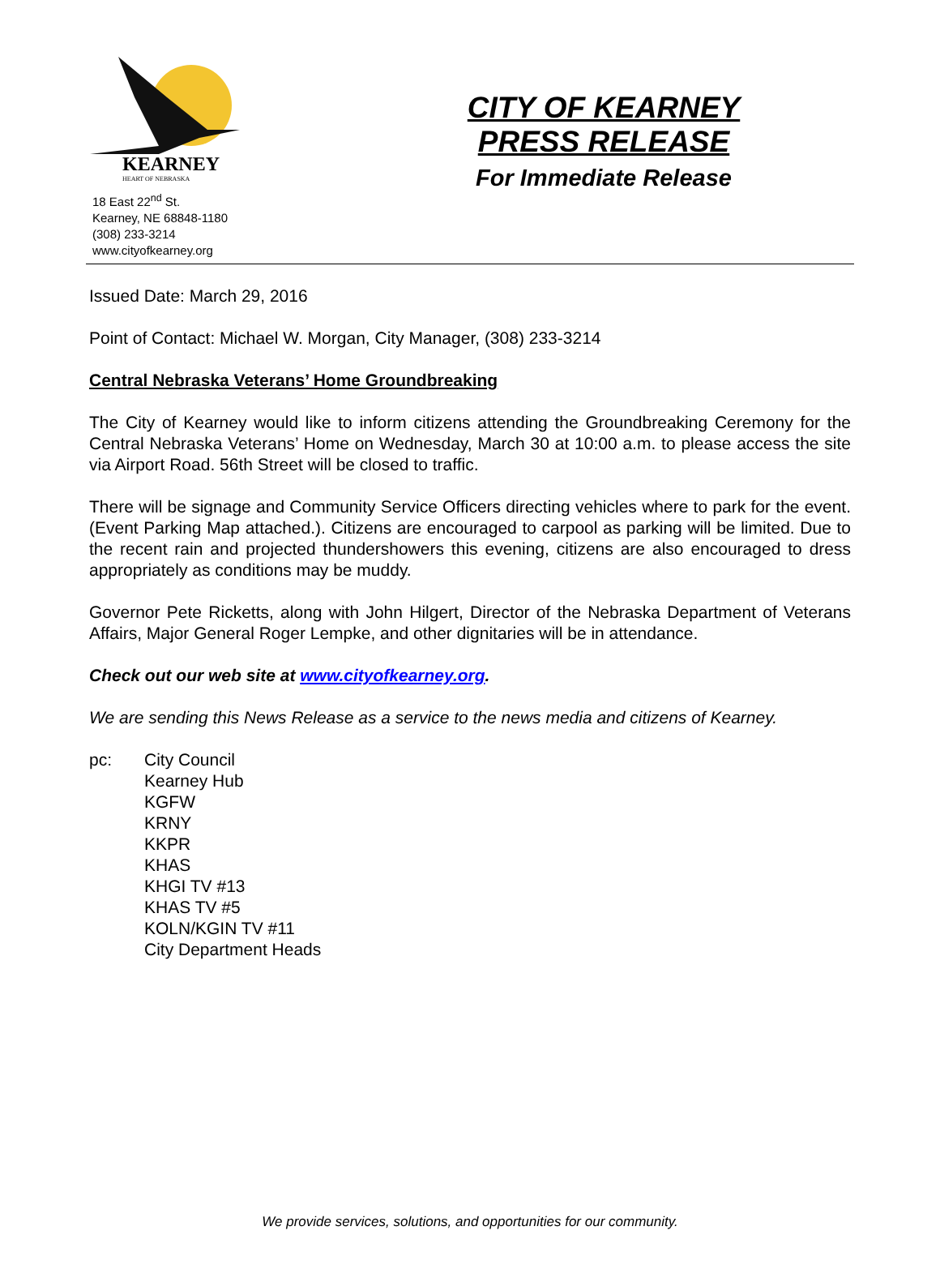KEARNEY
HEART OF NEBRASKA
18 East 22<sup>nd</sup> St.
Kearney, NE 68848-1180
(308) 233-3214
www.cityofkearney.org
CITY OF KEARNEY
PRESS RELEASE
For Immediate Release
Issued Date: March 29, 2016
Point of Contact: Michael W. Morgan, City Manager, (308) 233-3214
Central Nebraska Veterans’ Home Groundbreaking
The City of Kearney would like to inform citizens attending the Groundbreaking Ceremony for the Central Nebraska Veterans’ Home on Wednesday, March 30 at 10:00 a.m. to please access the site via Airport Road. 56th Street will be closed to traffic.
There will be signage and Community Service Officers directing vehicles where to park for the event. (Event Parking Map attached.). Citizens are encouraged to carpool as parking will be limited. Due to the recent rain and projected thundershowers this evening, citizens are also encouraged to dress appropriately as conditions may be muddy.
Governor Pete Ricketts, along with John Hilgert, Director of the Nebraska Department of Veterans Affairs, Major General Roger Lempke, and other dignitaries will be in attendance.
Check out our web site at www.cityofkearney.org.
We are sending this News Release as a service to the news media and citizens of Kearney.
pc: City Council
Kearney Hub
KGFW
KRNY
KKPR
KHAS
KHGI TV #13
KHAS TV #5
KOLN/KGIN TV #11
City Department Heads
We provide services, solutions, and opportunities for our community.